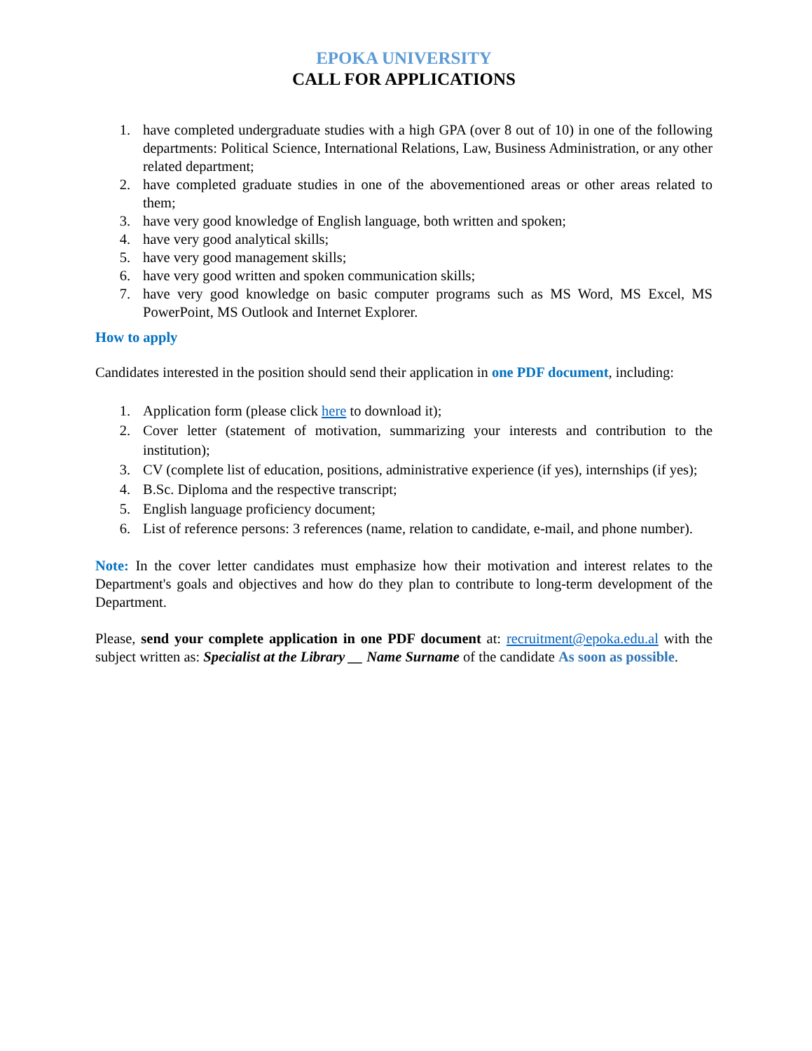EPOKA UNIVERSITY
CALL FOR APPLICATIONS
1. have completed undergraduate studies with a high GPA (over 8 out of 10) in one of the following departments: Political Science, International Relations, Law, Business Administration, or any other related department;
2. have completed graduate studies in one of the abovementioned areas or other areas related to them;
3. have very good knowledge of English language, both written and spoken;
4. have very good analytical skills;
5. have very good management skills;
6. have very good written and spoken communication skills;
7. have very good knowledge on basic computer programs such as MS Word, MS Excel, MS PowerPoint, MS Outlook and Internet Explorer.
How to apply
Candidates interested in the position should send their application in one PDF document, including:
1. Application form (please click here to download it);
2. Cover letter (statement of motivation, summarizing your interests and contribution to the institution);
3. CV (complete list of education, positions, administrative experience (if yes), internships (if yes);
4. B.Sc. Diploma and the respective transcript;
5. English language proficiency document;
6. List of reference persons: 3 references (name, relation to candidate, e-mail, and phone number).
Note: In the cover letter candidates must emphasize how their motivation and interest relates to the Department's goals and objectives and how do they plan to contribute to long-term development of the Department.
Please, send your complete application in one PDF document at: recruitment@epoka.edu.al with the subject written as: Specialist at the Library __ Name Surname of the candidate As soon as possible.